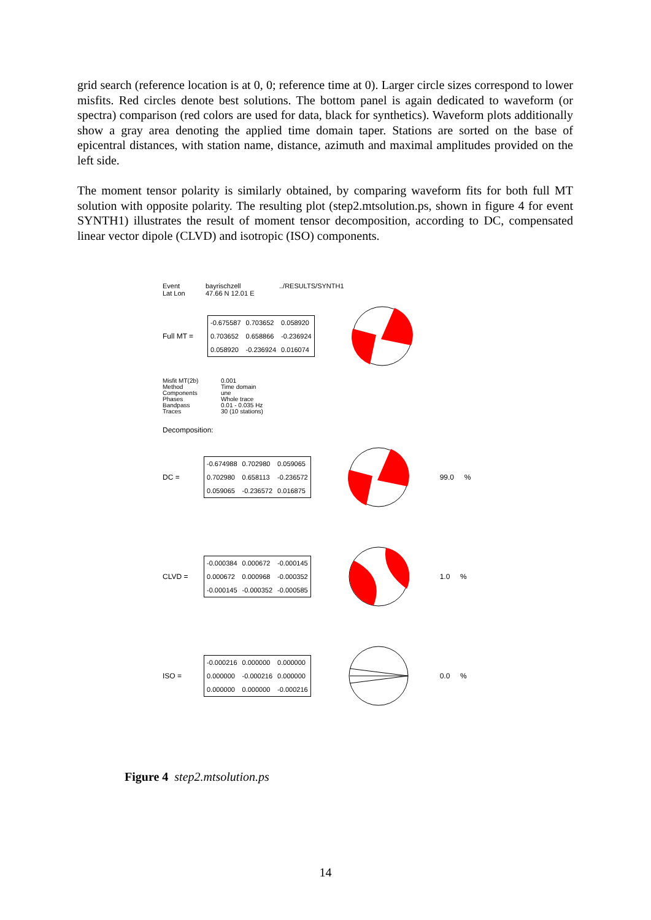grid search (reference location is at 0, 0; reference time at 0). Larger circle sizes correspond to lower misfits. Red circles denote best solutions. The bottom panel is again dedicated to waveform (or spectra) comparison (red colors are used for data, black for synthetics). Waveform plots additionally show a gray area denoting the applied time domain taper. Stations are sorted on the base of epicentral distances, with station name, distance, azimuth and maximal amplitudes provided on the left side.
The moment tensor polarity is similarly obtained, by comparing waveform fits for both full MT solution with opposite polarity. The resulting plot (step2.mtsolution.ps, shown in figure 4 for event SYNTH1) illustrates the result of moment tensor decomposition, according to DC, compensated linear vector dipole (CLVD) and isotropic (ISO) components.
Event bayrischzell../RESULTS/SYNTH1
Lat Lon 47.66 N 12.01 E
Full MT =
| -0.675587 | 0.703652 | 0.058920 |
| 0.703652 | 0.658866 | -0.236924 |
| 0.058920 | -0.236924 | 0.016074 |
Misfit MT(2b)
Method
Components
Phases
Bandpass
Traces
0.001
Time domain
une
Whole trace
0.01 - 0.035 Hz
30 (10 stations)
Decomposition:
DC =
| -0.674988 | 0.702980 | 0.059065 |
| 0.702980 | 0.658113 | -0.236572 |
| 0.059065 | -0.236572 | 0.016875 |
99.0 %
CLVD =
| -0.000384 | 0.000672 | -0.000145 |
| 0.000672 | 0.000968 | -0.000352 |
| -0.000145 | -0.000352 | -0.000585 |
1.0 %
ISO =
| -0.000216 | 0.000000 | 0.000000 |
| 0.000000 | -0.000216 | 0.000000 |
| 0.000000 | 0.000000 | -0.000216 |
0.0 %
Figure 4 step2.mtsolution.ps
14